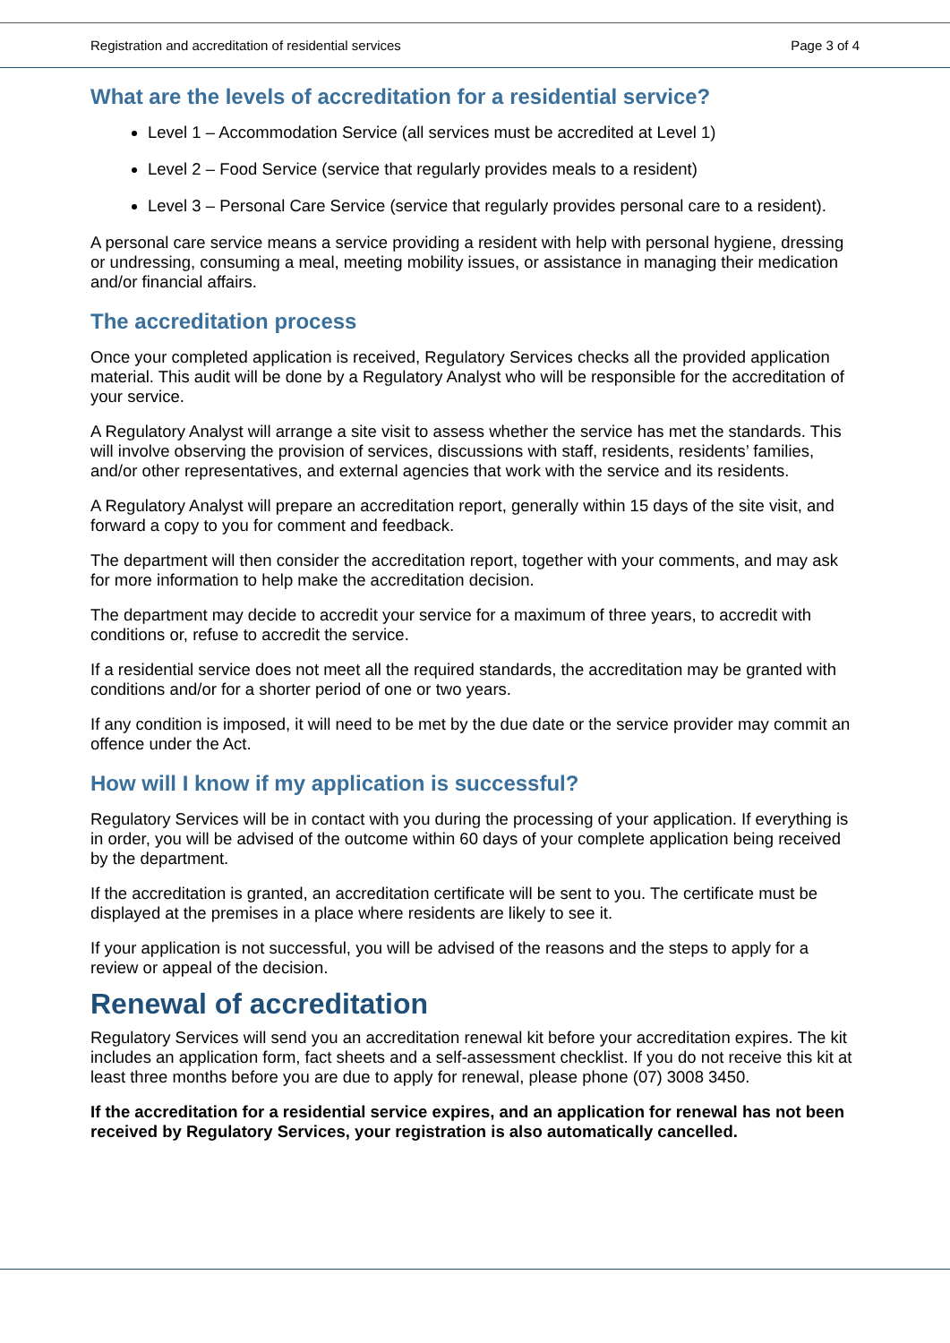Registration and accreditation of residential services Page 3 of 4
What are the levels of accreditation for a residential service?
Level 1 – Accommodation Service (all services must be accredited at Level 1)
Level 2 – Food Service (service that regularly provides meals to a resident)
Level 3 – Personal Care Service (service that regularly provides personal care to a resident).
A personal care service means a service providing a resident with help with personal hygiene, dressing or undressing, consuming a meal, meeting mobility issues, or assistance in managing their medication and/or financial affairs.
The accreditation process
Once your completed application is received, Regulatory Services checks all the provided application material. This audit will be done by a Regulatory Analyst who will be responsible for the accreditation of your service.
A Regulatory Analyst will arrange a site visit to assess whether the service has met the standards. This will involve observing the provision of services, discussions with staff, residents, residents’ families, and/or other representatives, and external agencies that work with the service and its residents.
A Regulatory Analyst will prepare an accreditation report, generally within 15 days of the site visit, and forward a copy to you for comment and feedback.
The department will then consider the accreditation report, together with your comments, and may ask for more information to help make the accreditation decision.
The department may decide to accredit your service for a maximum of three years, to accredit with conditions or, refuse to accredit the service.
If a residential service does not meet all the required standards, the accreditation may be granted with conditions and/or for a shorter period of one or two years.
If any condition is imposed, it will need to be met by the due date or the service provider may commit an offence under the Act.
How will I know if my application is successful?
Regulatory Services will be in contact with you during the processing of your application. If everything is in order, you will be advised of the outcome within 60 days of your complete application being received by the department.
If the accreditation is granted, an accreditation certificate will be sent to you. The certificate must be displayed at the premises in a place where residents are likely to see it.
If your application is not successful, you will be advised of the reasons and the steps to apply for a review or appeal of the decision.
Renewal of accreditation
Regulatory Services will send you an accreditation renewal kit before your accreditation expires. The kit includes an application form, fact sheets and a self-assessment checklist. If you do not receive this kit at least three months before you are due to apply for renewal, please phone (07) 3008 3450.
If the accreditation for a residential service expires, and an application for renewal has not been received by Regulatory Services, your registration is also automatically cancelled.